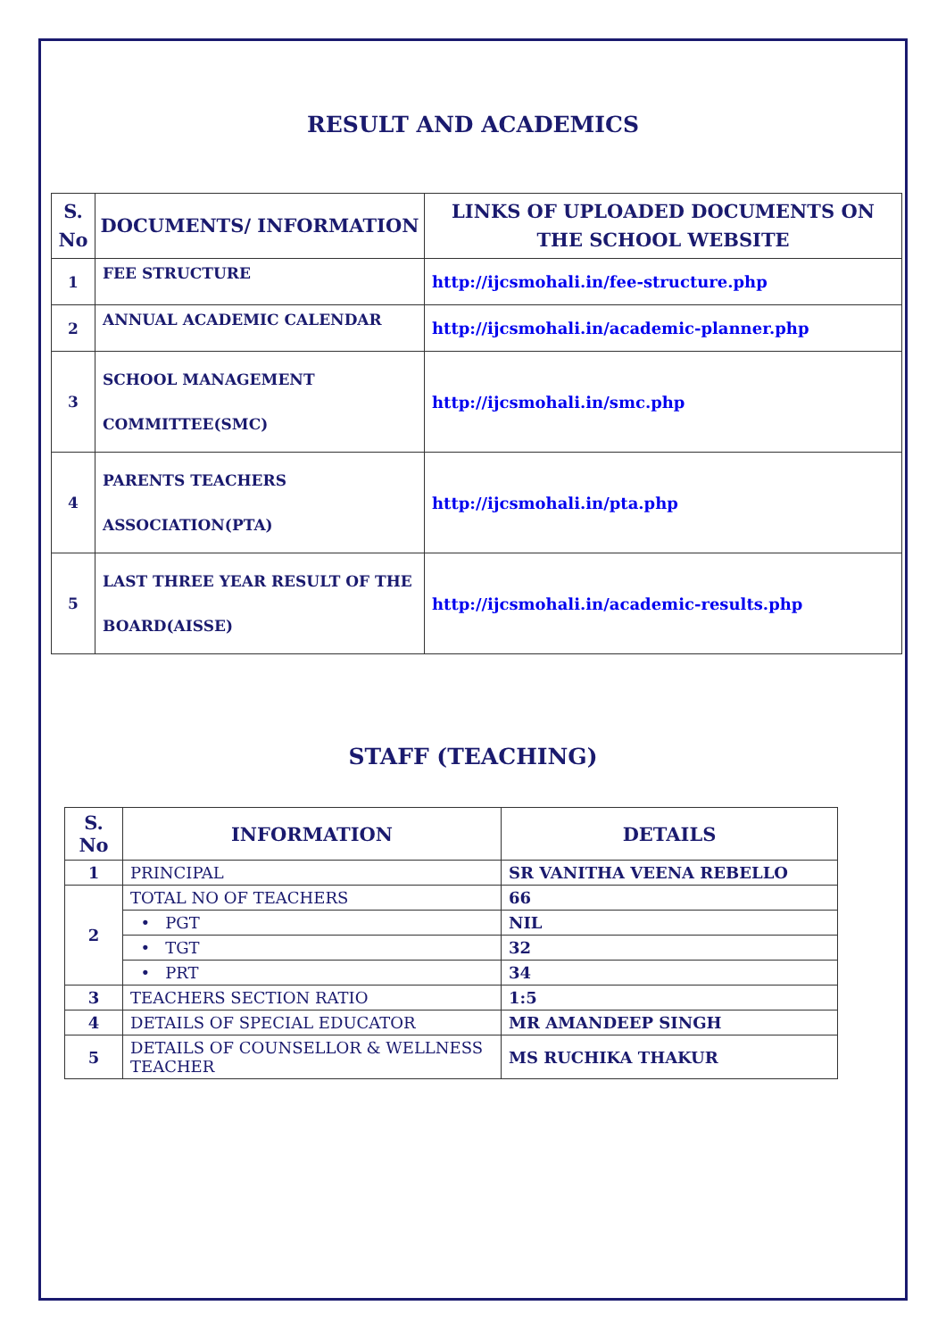RESULT AND ACADEMICS
| S. No | DOCUMENTS/ INFORMATION | LINKS OF UPLOADED DOCUMENTS ON THE SCHOOL WEBSITE |
| --- | --- | --- |
| 1 | FEE STRUCTURE | http://ijcsmohali.in/fee-structure.php |
| 2 | ANNUAL ACADEMIC CALENDAR | http://ijcsmohali.in/academic-planner.php |
| 3 | SCHOOL MANAGEMENT COMMITTEE(SMC) | http://ijcsmohali.in/smc.php |
| 4 | PARENTS TEACHERS ASSOCIATION(PTA) | http://ijcsmohali.in/pta.php |
| 5 | LAST THREE YEAR RESULT OF THE BOARD(AISSE) | http://ijcsmohali.in/academic-results.php |
STAFF (TEACHING)
| S. No | INFORMATION | DETAILS |
| --- | --- | --- |
| 1 | PRINCIPAL | SR VANITHA VEENA REBELLO |
| 2 | TOTAL NO OF TEACHERS | 66 |
| | • PGT | NIL |
| | • TGT | 32 |
| | • PRT | 34 |
| 3 | TEACHERS SECTION RATIO | 1:5 |
| 4 | DETAILS OF SPECIAL EDUCATOR | MR AMANDEEP SINGH |
| 5 | DETAILS OF COUNSELLOR & WELLNESS TEACHER | MS RUCHIKA THAKUR |